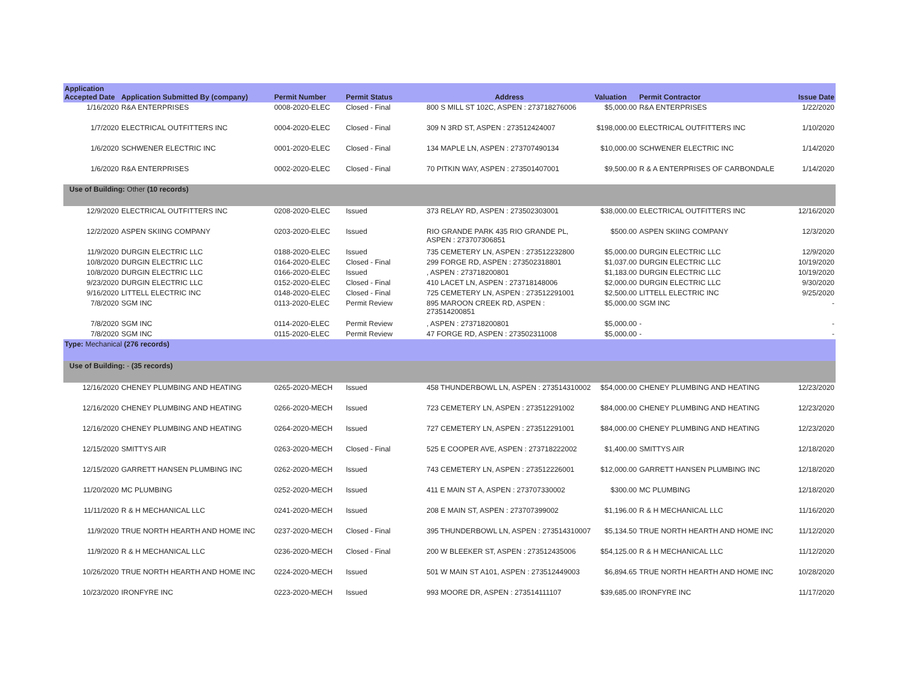| Application Accepted Date | Application Submitted By (company) | Permit Number | Permit Status | Address | Valuation | Permit Contractor | Issue Date |
| --- | --- | --- | --- | --- | --- | --- | --- |
| 1/16/2020 | R&A ENTERPRISES | 0008-2020-ELEC | Closed - Final | 800 S MILL ST 102C, ASPEN : 273718276006 | $5,000.00 | R&A ENTERPRISES | 1/22/2020 |
| 1/7/2020 | ELECTRICAL OUTFITTERS INC | 0004-2020-ELEC | Closed - Final | 309 N 3RD ST, ASPEN : 273512424007 | $198,000.00 | ELECTRICAL OUTFITTERS INC | 1/10/2020 |
| 1/6/2020 | SCHWENER ELECTRIC INC | 0001-2020-ELEC | Closed - Final | 134 MAPLE LN, ASPEN : 273707490134 | $10,000.00 | SCHWENER ELECTRIC INC | 1/14/2020 |
| 1/6/2020 | R&A ENTERPRISES | 0002-2020-ELEC | Closed - Final | 70 PITKIN WAY, ASPEN : 273501407001 | $9,500.00 | R & A ENTERPRISES OF CARBONDALE | 1/14/2020 |
| Use of Building: Other (10 records) | | | | | | | |
| 12/9/2020 | ELECTRICAL OUTFITTERS INC | 0208-2020-ELEC | Issued | 373 RELAY RD, ASPEN : 273502303001 | $38,000.00 | ELECTRICAL OUTFITTERS INC | 12/16/2020 |
| 12/2/2020 | ASPEN SKIING COMPANY | 0203-2020-ELEC | Issued | RIO GRANDE PARK 435 RIO GRANDE PL, ASPEN : 273707306851 | $500.00 | ASPEN SKIING COMPANY | 12/3/2020 |
| 11/9/2020 | DURGIN ELECTRIC LLC | 0188-2020-ELEC | Issued | 735 CEMETERY LN, ASPEN : 273512232800 | $5,000.00 | DURGIN ELECTRIC LLC | 12/9/2020 |
| 10/8/2020 | DURGIN ELECTRIC LLC | 0164-2020-ELEC | Closed - Final | 299 FORGE RD, ASPEN : 273502318801 | $1,037.00 | DURGIN ELECTRIC LLC | 10/19/2020 |
| 10/8/2020 | DURGIN ELECTRIC LLC | 0166-2020-ELEC | Issued | , ASPEN : 273718200801 | $1,183.00 | DURGIN ELECTRIC LLC | 10/19/2020 |
| 9/23/2020 | DURGIN ELECTRIC LLC | 0152-2020-ELEC | Closed - Final | 410 LACET LN, ASPEN : 273718148006 | $2,000.00 | DURGIN ELECTRIC LLC | 9/30/2020 |
| 9/16/2020 | LITTELL ELECTRIC INC | 0148-2020-ELEC | Closed - Final | 725 CEMETERY LN, ASPEN : 273512291001 | $2,500.00 | LITTELL ELECTRIC INC | 9/25/2020 |
| 7/8/2020 | SGM INC | 0113-2020-ELEC | Permit Review | 895 MAROON CREEK RD, ASPEN : 273514200851 | $5,000.00 | SGM INC | - |
| 7/8/2020 | SGM INC | 0114-2020-ELEC | Permit Review | , ASPEN : 273718200801 | $5,000.00 | - | - |
| 7/8/2020 | SGM INC | 0115-2020-ELEC | Permit Review | 47 FORGE RD, ASPEN : 273502311008 | $5,000.00 | - | - |
| Type: Mechanical (276 records) | | | | | | | |
| Use of Building: - (35 records) | | | | | | | |
| 12/16/2020 | CHENEY PLUMBING AND HEATING | 0265-2020-MECH | Issued | 458 THUNDERBOWL LN, ASPEN : 273514310002 | $54,000.00 | CHENEY PLUMBING AND HEATING | 12/23/2020 |
| 12/16/2020 | CHENEY PLUMBING AND HEATING | 0266-2020-MECH | Issued | 723 CEMETERY LN, ASPEN : 273512291002 | $84,000.00 | CHENEY PLUMBING AND HEATING | 12/23/2020 |
| 12/16/2020 | CHENEY PLUMBING AND HEATING | 0264-2020-MECH | Issued | 727 CEMETERY LN, ASPEN : 273512291001 | $84,000.00 | CHENEY PLUMBING AND HEATING | 12/23/2020 |
| 12/15/2020 | SMITTYS AIR | 0263-2020-MECH | Closed - Final | 525 E COOPER AVE, ASPEN : 273718222002 | $1,400.00 | SMITTYS AIR | 12/18/2020 |
| 12/15/2020 | GARRETT HANSEN PLUMBING INC | 0262-2020-MECH | Issued | 743 CEMETERY LN, ASPEN : 273512226001 | $12,000.00 | GARRETT HANSEN PLUMBING INC | 12/18/2020 |
| 11/20/2020 | MC PLUMBING | 0252-2020-MECH | Issued | 411 E MAIN ST A, ASPEN : 273707330002 | $300.00 | MC PLUMBING | 12/18/2020 |
| 11/11/2020 | R & H MECHANICAL LLC | 0241-2020-MECH | Issued | 208 E MAIN ST, ASPEN : 273707399002 | $1,196.00 | R & H MECHANICAL LLC | 11/16/2020 |
| 11/9/2020 | TRUE NORTH HEARTH AND HOME INC | 0237-2020-MECH | Closed - Final | 395 THUNDERBOWL LN, ASPEN : 273514310007 | $5,134.50 | TRUE NORTH HEARTH AND HOME INC | 11/12/2020 |
| 11/9/2020 | R & H MECHANICAL LLC | 0236-2020-MECH | Closed - Final | 200 W BLEEKER ST, ASPEN : 273512435006 | $54,125.00 | R & H MECHANICAL LLC | 11/12/2020 |
| 10/26/2020 | TRUE NORTH HEARTH AND HOME INC | 0224-2020-MECH | Issued | 501 W MAIN ST A101, ASPEN : 273512449003 | $6,894.65 | TRUE NORTH HEARTH AND HOME INC | 10/28/2020 |
| 10/23/2020 | IRONFYRE INC | 0223-2020-MECH | Issued | 993 MOORE DR, ASPEN : 273514111107 | $39,685.00 | IRONFYRE INC | 11/17/2020 |